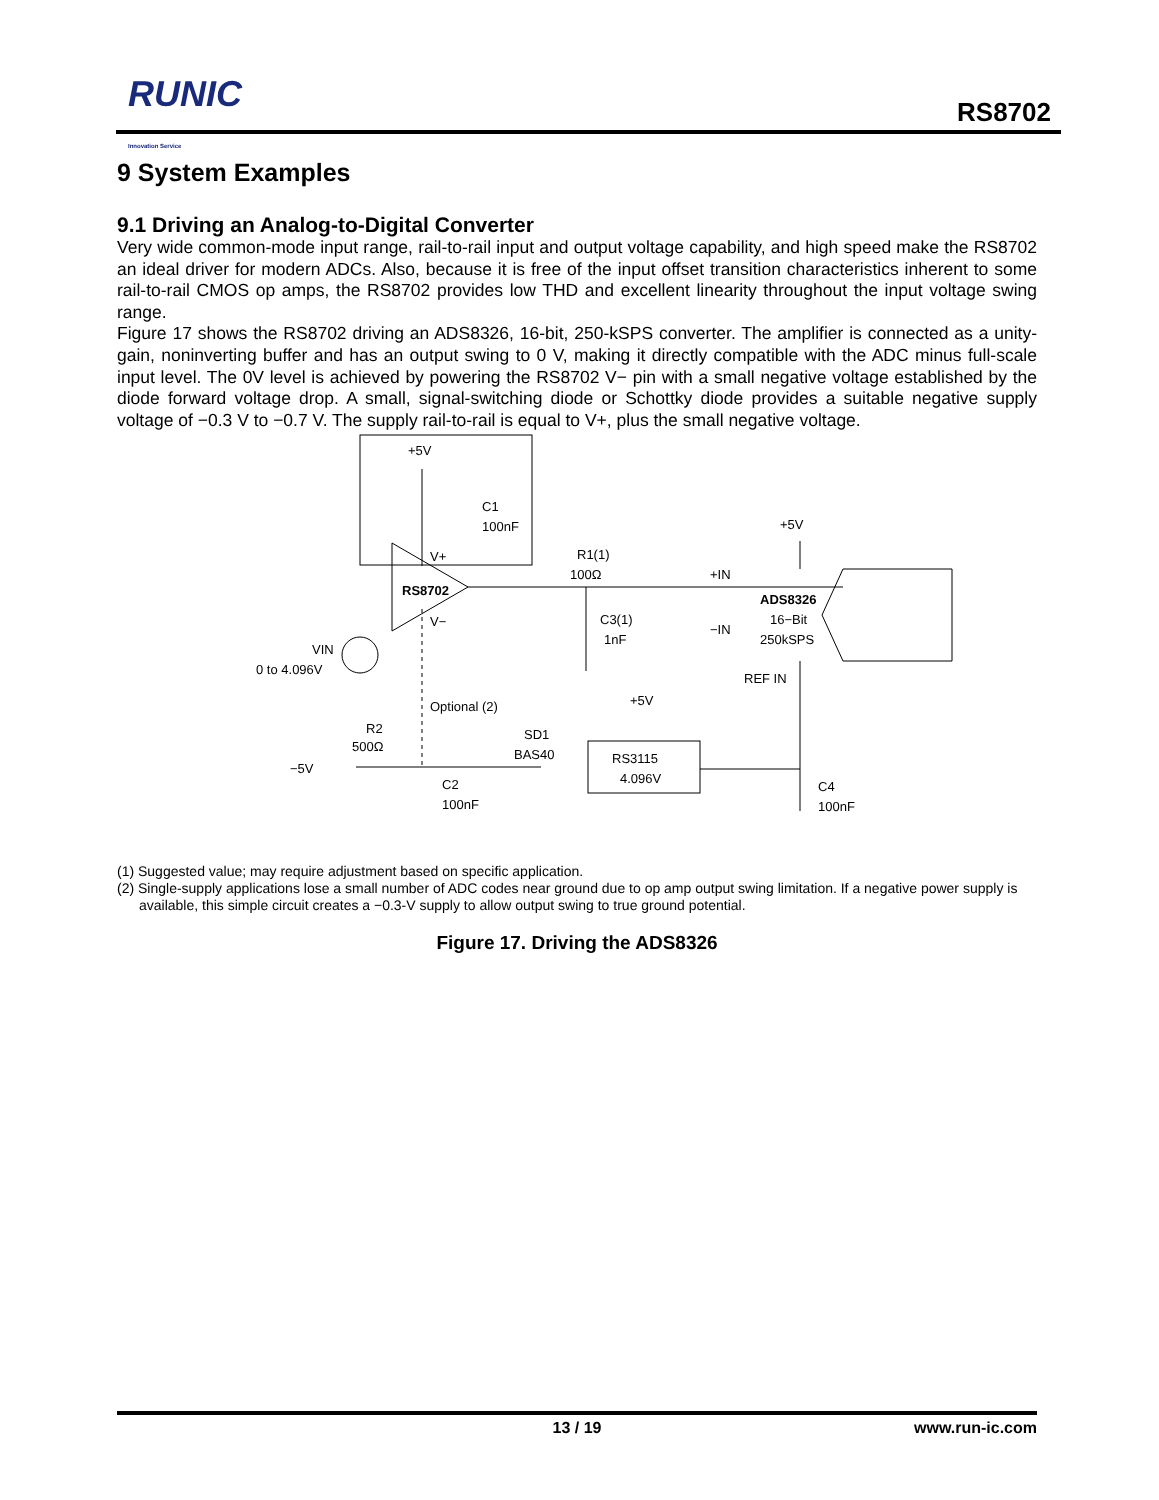RUNIC
Innovation Service
RS8702
9 System Examples
9.1 Driving an Analog-to-Digital Converter
Very wide common-mode input range, rail-to-rail input and output voltage capability, and high speed make the RS8702 an ideal driver for modern ADCs. Also, because it is free of the input offset transition characteristics inherent to some rail-to-rail CMOS op amps, the RS8702 provides low THD and excellent linearity throughout the input voltage swing range.
Figure 17 shows the RS8702 driving an ADS8326, 16-bit, 250-kSPS converter. The amplifier is connected as a unity-gain, noninverting buffer and has an output swing to 0 V, making it directly compatible with the ADC minus full-scale input level. The 0V level is achieved by powering the RS8702 V− pin with a small negative voltage established by the diode forward voltage drop. A small, signal-switching diode or Schottky diode provides a suitable negative supply voltage of −0.3 V to −0.7 V. The supply rail-to-rail is equal to V+, plus the small negative voltage.
+5V
C1
100nF
RS8702
V+
V−
R1(1)
100Ω
C3(1)
1nF
+IN
−IN
+5V
ADS8326
16−Bit
250kSPS
REF IN
VIN
0 to 4.096V
Optional (2)
R2
500Ω
−5V
SD1
BAS40
C2
100nF
+5V
RS3115
4.096V
C4
100nF
(1) Suggested value; may require adjustment based on specific application.
(2) Single-supply applications lose a small number of ADC codes near ground due to op amp output swing limitation. If a negative power supply is available, this simple circuit creates a −0.3-V supply to allow output swing to true ground potential.
Figure 17. Driving the ADS8326
13 / 19
www.run-ic.com